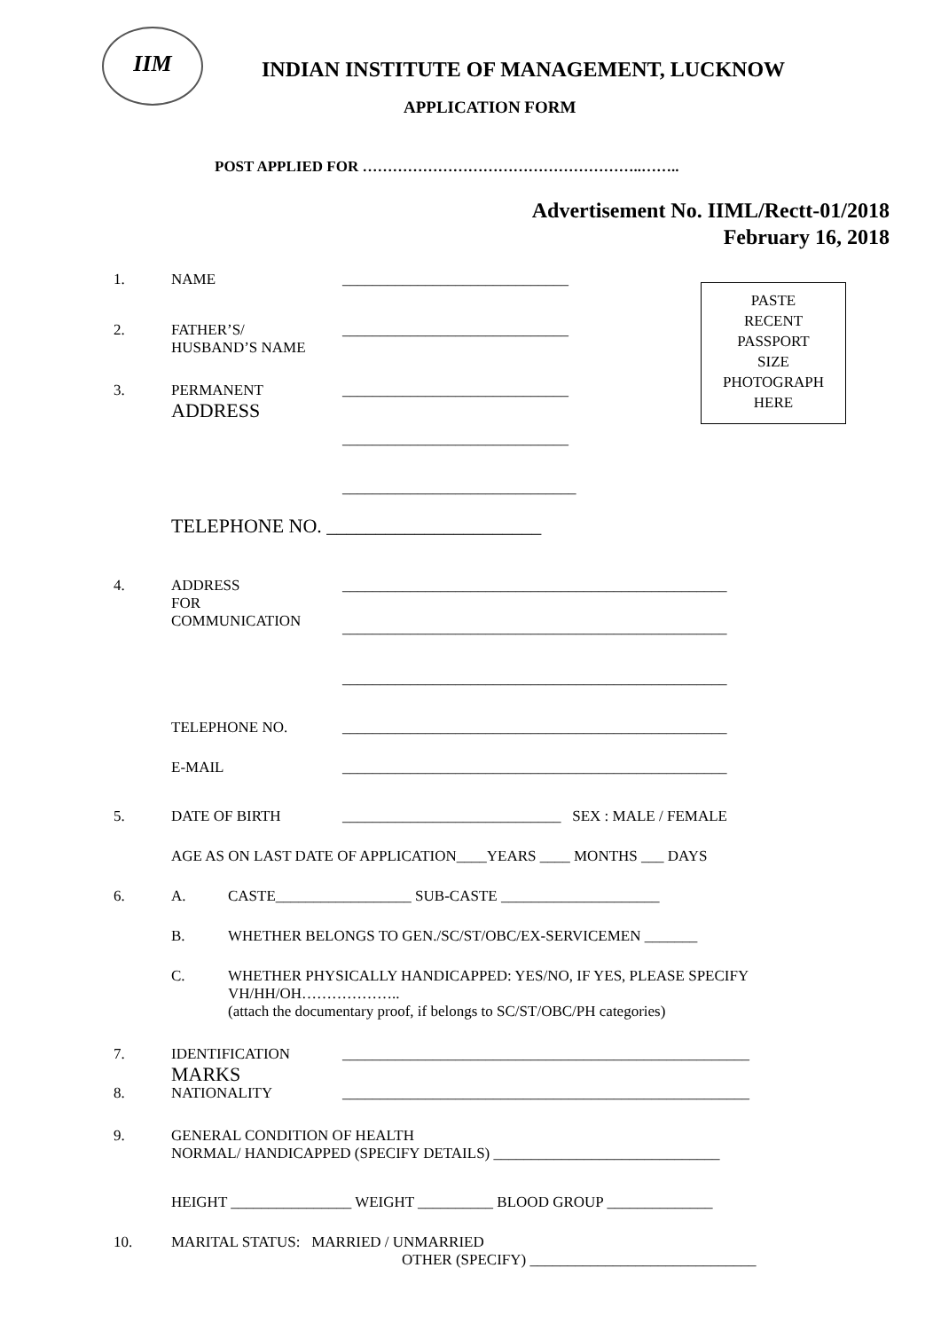IIM
INDIAN INSTITUTE OF MANAGEMENT, LUCKNOW
APPLICATION FORM
POST APPLIED FOR ………………………………………………..……..
Advertisement No. IIML/Rectt-01/2018
February 16, 2018
PASTE
RECENT
PASSPORT
SIZE
PHOTOGRAPH
HERE
1. NAME ______________________________
2. FATHER’S/
HUSBAND’S NAME ______________________________
3. PERMANENT
ADDRESS ______________________________
______________________________
_______________________________
TELEPHONE NO. ______________________
4. ADDRESS
FOR
COMMUNICATION ___________________________________________________
___________________________________________________
___________________________________________________
TELEPHONE NO. ___________________________________________________
E-MAIL ___________________________________________________
5. DATE OF BIRTH _____________________________ SEX : MALE / FEMALE
AGE AS ON LAST DATE OF APPLICATION____YEARS ____ MONTHS ___ DAYS
6. A. CASTE__________________ SUB-CASTE _____________________
B. WHETHER BELONGS TO GEN./SC/ST/OBC/EX-SERVICEMEN _______
C. WHETHER PHYSICALLY HANDICAPPED: YES/NO, IF YES, PLEASE SPECIFY
VH/HH/OH………………..
(attach the documentary proof, if belongs to SC/ST/OBC/PH categories)
7. IDENTIFICATION
MARKS ______________________________________________________
8. NATIONALITY ______________________________________________________
9. GENERAL CONDITION OF HEALTH
NORMAL/ HANDICAPPED (SPECIFY DETAILS) ______________________________
HEIGHT ________________ WEIGHT __________ BLOOD GROUP ______________
10. MARITAL STATUS: MARRIED / UNMARRIED
OTHER (SPECIFY) ______________________________